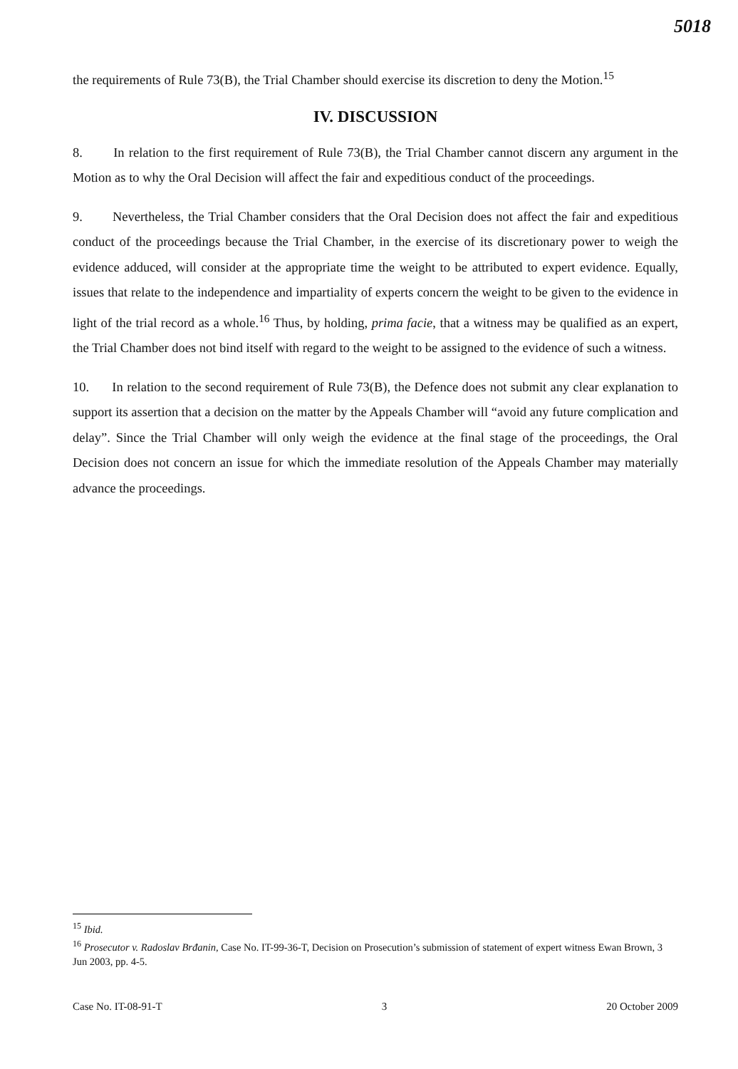5018
the requirements of Rule 73(B), the Trial Chamber should exercise its discretion to deny the Motion.<sup>15</sup>
IV. DISCUSSION
8. In relation to the first requirement of Rule 73(B), the Trial Chamber cannot discern any argument in the Motion as to why the Oral Decision will affect the fair and expeditious conduct of the proceedings.
9. Nevertheless, the Trial Chamber considers that the Oral Decision does not affect the fair and expeditious conduct of the proceedings because the Trial Chamber, in the exercise of its discretionary power to weigh the evidence adduced, will consider at the appropriate time the weight to be attributed to expert evidence. Equally, issues that relate to the independence and impartiality of experts concern the weight to be given to the evidence in light of the trial record as a whole.<sup>16</sup> Thus, by holding, prima facie, that a witness may be qualified as an expert, the Trial Chamber does not bind itself with regard to the weight to be assigned to the evidence of such a witness.
10. In relation to the second requirement of Rule 73(B), the Defence does not submit any clear explanation to support its assertion that a decision on the matter by the Appeals Chamber will “avoid any future complication and delay”. Since the Trial Chamber will only weigh the evidence at the final stage of the proceedings, the Oral Decision does not concern an issue for which the immediate resolution of the Appeals Chamber may materially advance the proceedings.
<sup>15</sup> Ibid.
<sup>16</sup> Prosecutor v. Radoslav Brđanin, Case No. IT-99-36-T, Decision on Prosecution’s submission of statement of expert witness Ewan Brown, 3 Jun 2003, pp. 4-5.
Case No. IT-08-91-T 3 20 October 2009